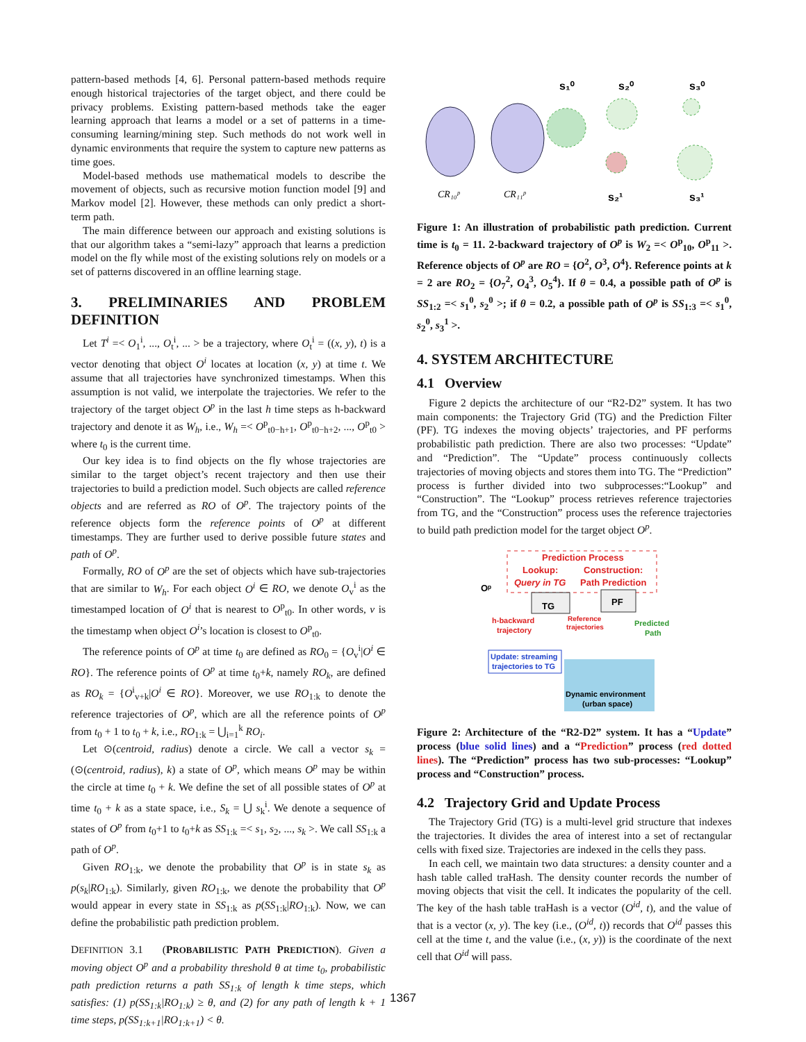pattern-based methods [4, 6]. Personal pattern-based methods require enough historical trajectories of the target object, and there could be privacy problems. Existing pattern-based methods take the eager learning approach that learns a model or a set of patterns in a time-consuming learning/mining step. Such methods do not work well in dynamic environments that require the system to capture new patterns as time goes.
Model-based methods use mathematical models to describe the movement of objects, such as recursive motion function model [9] and Markov model [2]. However, these methods can only predict a short-term path.
The main difference between our approach and existing solutions is that our algorithm takes a “semi-lazy” approach that learns a prediction model on the fly while most of the existing solutions rely on models or a set of patterns discovered in an offline learning stage.
3. PRELIMINARIES AND PROBLEM DEFINITION
Let T<sup>i</sup> =< O<sub>1</sub><sup>i</sup>, ..., O<sub>t</sub><sup>i</sup>, ... > be a trajectory, where O<sub>t</sub><sup>i</sup> = ((x, y), t) is a vector denoting that object O<sup>i</sup> locates at location (x, y) at time t. We assume that all trajectories have synchronized timestamps. When this assumption is not valid, we interpolate the trajectories. We refer to the trajectory of the target object O<sup>p</sup> in the last h time steps as h-backward trajectory and denote it as W<sub>h</sub>, i.e., W<sub>h</sub> =< O<sup>p</sup><sub>t0−h+1</sub>, O<sup>p</sup><sub>t0−h+2</sub>, ..., O<sup>p</sup><sub>t0</sub> > where t<sub>0</sub> is the current time.
Our key idea is to find objects on the fly whose trajectories are similar to the target object’s recent trajectory and then use their trajectories to build a prediction model. Such objects are called reference objects and are referred as RO of O<sup>p</sup>. The trajectory points of the reference objects form the reference points of O<sup>p</sup> at different timestamps. They are further used to derive possible future states and path of O<sup>p</sup>.
Formally, RO of O<sup>p</sup> are the set of objects which have sub-trajectories that are similar to W<sub>h</sub>. For each object O<sup>i</sup> ∈ RO, we denote O<sub>v</sub><sup>i</sup> as the timestamped location of O<sup>i</sup> that is nearest to O<sup>p</sup><sub>t0</sub>. In other words, v is the timestamp when object O<sup>i</sup>’s location is closest to O<sup>p</sup><sub>t0</sub>.
The reference points of O<sup>p</sup> at time t<sub>0</sub> are defined as RO<sub>0</sub> = {O<sub>v</sub><sup>i</sup>|O<sup>i</sup> ∈ RO}. The reference points of O<sup>p</sup> at time t<sub>0</sub>+k, namely RO<sub>k</sub>, are defined as RO<sub>k</sub> = {O<sup>i</sup><sub>v+k</sub>|O<sup>i</sup> ∈ RO}. Moreover, we use RO<sub>1:k</sub> to denote the reference trajectories of O<sup>p</sup>, which are all the reference points of O<sup>p</sup> from t<sub>0</sub> + 1 to t<sub>0</sub> + k, i.e., RO<sub>1:k</sub> = ⋃<sub>i=1</sub><sup>k</sup> RO<sub>i</sub>.
Let ⊙(centroid, radius) denote a circle. We call a vector s<sub>k</sub> = (⊙(centroid, radius), k) a state of O<sup>p</sup>, which means O<sup>p</sup> may be within the circle at time t<sub>0</sub> + k. We define the set of all possible states of O<sup>p</sup> at time t<sub>0</sub> + k as a state space, i.e., S<sub>k</sub> = ⋃ s<sub>k</sub><sup>i</sup>. We denote a sequence of states of O<sup>p</sup> from t<sub>0</sub>+1 to t<sub>0</sub>+k as SS<sub>1:k</sub> =< s<sub>1</sub>, s<sub>2</sub>, ..., s<sub>k</sub> >. We call SS<sub>1:k</sub> a path of O<sup>p</sup>.
Given RO<sub>1:k</sub>, we denote the probability that O<sup>p</sup> is in state s<sub>k</sub> as p(s<sub>k</sub>|RO<sub>1:k</sub>). Similarly, given RO<sub>1:k</sub>, we denote the probability that O<sup>p</sup> would appear in every state in SS<sub>1:k</sub> as p(SS<sub>1:k</sub>|RO<sub>1:k</sub>). Now, we can define the probabilistic path prediction problem.
DEFINITION 3.1 (PROBABILISTIC PATH PREDICTION). Given a moving object O<sup>p</sup> and a probability threshold θ at time t<sub>0</sub>, probabilistic path prediction returns a path SS<sub>1:k</sub> of length k time steps, which satisfies: (1) p(SS<sub>1:k</sub>|RO<sub>1:k</sub>) ≥ θ, and (2) for any path of length k + 1 time steps, p(SS<sub>1:k+1</sub>|RO<sub>1:k+1</sub>) < θ.
s₁⁰
s₂⁰
s₃⁰
s₂¹
s₃¹
CR₁₀ᵖ
CR₁₁ᵖ
Figure 1: An illustration of probabilistic path prediction. Current time is t<sub>0</sub> = 11. 2-backward trajectory of O<sup>p</sup> is W<sub>2</sub> =< O<sup>p</sup><sub>10</sub>, O<sup>p</sup><sub>11</sub> >. Reference objects of O<sup>p</sup> are RO = {O<sup>2</sup>, O<sup>3</sup>, O<sup>4</sup>}. Reference points at k = 2 are RO<sub>2</sub> = {O<sub>7</sub><sup>2</sup>, O<sub>4</sub><sup>3</sup>, O<sub>5</sub><sup>4</sup>}. If θ = 0.4, a possible path of O<sup>p</sup> is SS<sub>1:2</sub> =< s<sub>1</sub><sup>0</sup>, s<sub>2</sub><sup>0</sup> >; if θ = 0.2, a possible path of O<sup>p</sup> is SS<sub>1:3</sub> =< s<sub>1</sub><sup>0</sup>, s<sub>2</sub><sup>0</sup>, s<sub>3</sub><sup>1</sup> >.
4. SYSTEM ARCHITECTURE
4.1 Overview
Figure 2 depicts the architecture of our “R2-D2” system. It has two main components: the Trajectory Grid (TG) and the Prediction Filter (PF). TG indexes the moving objects’ trajectories, and PF performs probabilistic path prediction. There are also two processes: “Update” and “Prediction”. The “Update” process continuously collects trajectories of moving objects and stores them into TG. The “Prediction” process is further divided into two subprocesses:“Lookup” and “Construction”. The “Lookup” process retrieves reference trajectories from TG, and the “Construction” process uses the reference trajectories to build path prediction model for the target object O<sup>p</sup>.
Prediction Process
Lookup:
Query in TG
Construction:
Path Prediction
Oᵖ
TG
PF
h-backward
trajectory
Reference
trajectories
Predicted
Path
Update: streaming
trajectories to TG
Dynamic environment
(urban space)
Figure 2: Architecture of the “R2-D2” system. It has a “Update” process (blue solid lines) and a “Prediction” process (red dotted lines). The “Prediction” process has two sub-processes: “Lookup” process and “Construction” process.
4.2 Trajectory Grid and Update Process
The Trajectory Grid (TG) is a multi-level grid structure that indexes the trajectories. It divides the area of interest into a set of rectangular cells with fixed size. Trajectories are indexed in the cells they pass.
In each cell, we maintain two data structures: a density counter and a hash table called traHash. The density counter records the number of moving objects that visit the cell. It indicates the popularity of the cell. The key of the hash table traHash is a vector (O<sup>id</sup>, t), and the value of that is a vector (x, y). The key (i.e., (O<sup>id</sup>, t)) records that O<sup>id</sup> passes this cell at the time t, and the value (i.e., (x, y)) is the coordinate of the next cell that O<sup>id</sup> will pass.
1367